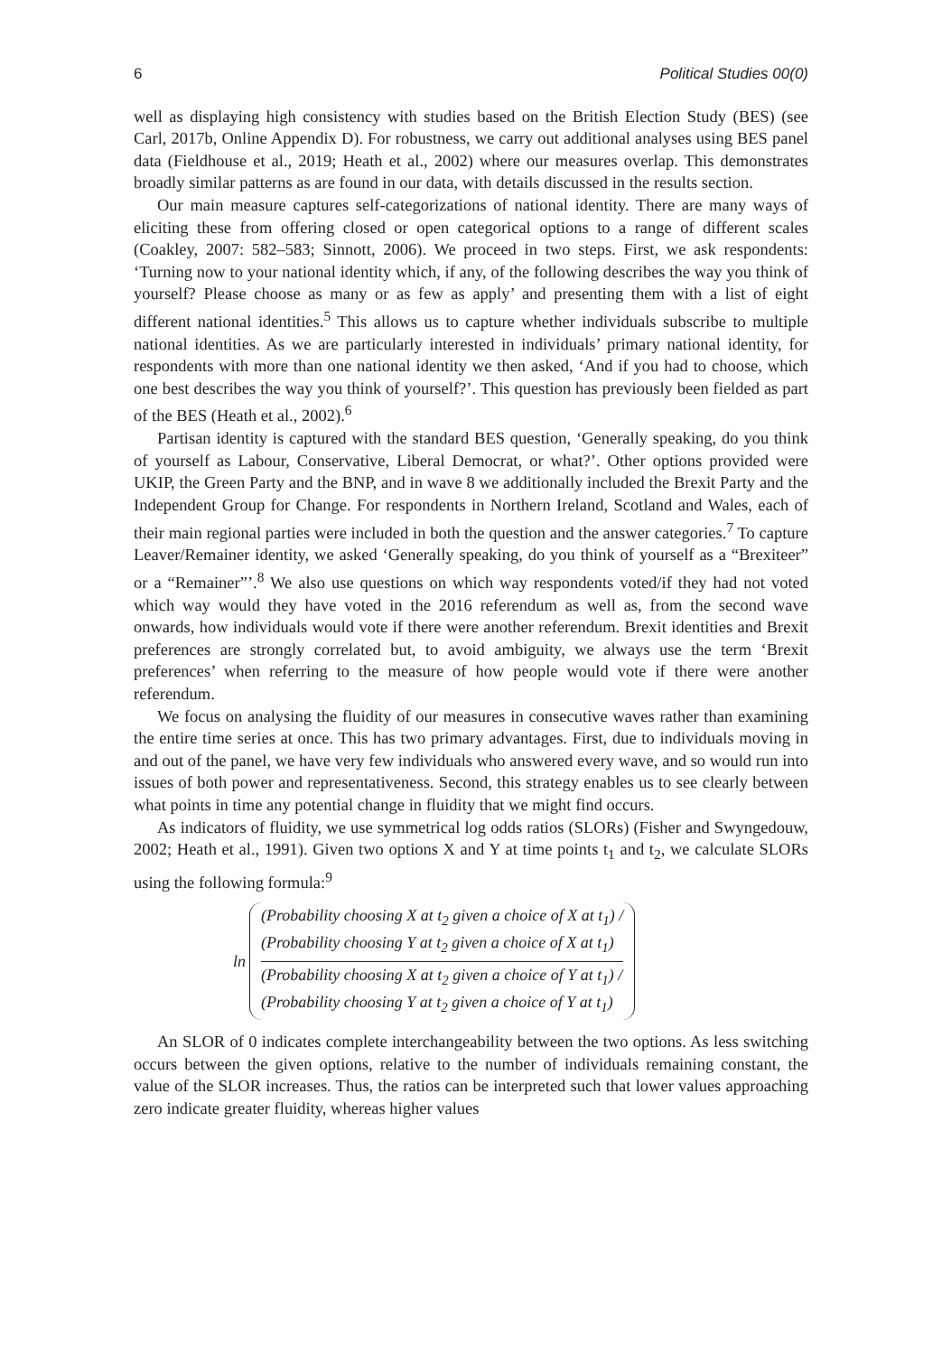6 Political Studies 00(0)
well as displaying high consistency with studies based on the British Election Study (BES) (see Carl, 2017b, Online Appendix D). For robustness, we carry out additional analyses using BES panel data (Fieldhouse et al., 2019; Heath et al., 2002) where our measures overlap. This demonstrates broadly similar patterns as are found in our data, with details discussed in the results section.
Our main measure captures self-categorizations of national identity. There are many ways of eliciting these from offering closed or open categorical options to a range of different scales (Coakley, 2007: 582–583; Sinnott, 2006). We proceed in two steps. First, we ask respondents: ‘Turning now to your national identity which, if any, of the following describes the way you think of yourself? Please choose as many or as few as apply’ and presenting them with a list of eight different national identities.<sup>5</sup> This allows us to capture whether individuals subscribe to multiple national identities. As we are particularly interested in individuals’ primary national identity, for respondents with more than one national identity we then asked, ‘And if you had to choose, which one best describes the way you think of yourself?’. This question has previously been fielded as part of the BES (Heath et al., 2002).<sup>6</sup>
Partisan identity is captured with the standard BES question, ‘Generally speaking, do you think of yourself as Labour, Conservative, Liberal Democrat, or what?’. Other options provided were UKIP, the Green Party and the BNP, and in wave 8 we additionally included the Brexit Party and the Independent Group for Change. For respondents in Northern Ireland, Scotland and Wales, each of their main regional parties were included in both the question and the answer categories.<sup>7</sup> To capture Leaver/Remainer identity, we asked ‘Generally speaking, do you think of yourself as a “Brexiteer” or a “Remainer”’.<sup>8</sup> We also use questions on which way respondents voted/if they had not voted which way would they have voted in the 2016 referendum as well as, from the second wave onwards, how individuals would vote if there were another referendum. Brexit identities and Brexit preferences are strongly correlated but, to avoid ambiguity, we always use the term ‘Brexit preferences’ when referring to the measure of how people would vote if there were another referendum.
We focus on analysing the fluidity of our measures in consecutive waves rather than examining the entire time series at once. This has two primary advantages. First, due to individuals moving in and out of the panel, we have very few individuals who answered every wave, and so would run into issues of both power and representativeness. Second, this strategy enables us to see clearly between what points in time any potential change in fluidity that we might find occurs.
As indicators of fluidity, we use symmetrical log odds ratios (SLORs) (Fisher and Swyngedouw, 2002; Heath et al., 1991). Given two options X and Y at time points t<sub>1</sub> and t<sub>2</sub>, we calculate SLORs using the following formula:<sup>9</sup>
ln
(Probability choosing X at t<sub>2</sub> given a choice of X at t<sub>1</sub>) /
(Probability choosing Y at t<sub>2</sub> given a choice of X at t<sub>1</sub>)
(Probability choosing X at t<sub>2</sub> given a choice of Y at t<sub>1</sub>) /
(Probability choosing Y at t<sub>2</sub> given a choice of Y at t<sub>1</sub>)
An SLOR of 0 indicates complete interchangeability between the two options. As less switching occurs between the given options, relative to the number of individuals remaining constant, the value of the SLOR increases. Thus, the ratios can be interpreted such that lower values approaching zero indicate greater fluidity, whereas higher values